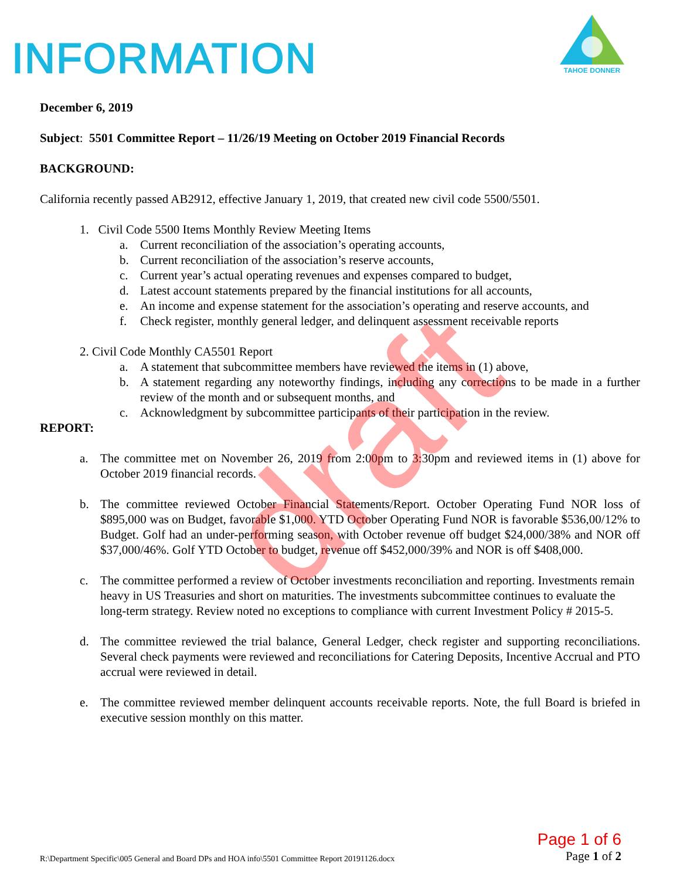INFORMATION
TAHOE DONNER
December 6, 2019
Subject: 5501 Committee Report – 11/26/19 Meeting on October 2019 Financial Records
BACKGROUND:
California recently passed AB2912, effective January 1, 2019, that created new civil code 5500/5501.
1. Civil Code 5500 Items Monthly Review Meeting Items
a. Current reconciliation of the association’s operating accounts,
b. Current reconciliation of the association’s reserve accounts,
c. Current year’s actual operating revenues and expenses compared to budget,
d. Latest account statements prepared by the financial institutions for all accounts,
e. An income and expense statement for the association’s operating and reserve accounts, and
f. Check register, monthly general ledger, and delinquent assessment receivable reports
2. Civil Code Monthly CA5501 Report
a. A statement that subcommittee members have reviewed the items in (1) above,
b. A statement regarding any noteworthy findings, including any corrections to be made in a further review of the month and or subsequent months, and
c. Acknowledgment by subcommittee participants of their participation in the review.
REPORT:
a. The committee met on November 26, 2019 from 2:00pm to 3:30pm and reviewed items in (1) above for October 2019 financial records.
b. The committee reviewed October Financial Statements/Report. October Operating Fund NOR loss of $895,000 was on Budget, favorable $1,000. YTD October Operating Fund NOR is favorable $536,00/12% to Budget. Golf had an under-performing season, with October revenue off budget $24,000/38% and NOR off $37,000/46%. Golf YTD October to budget, revenue off $452,000/39% and NOR is off $408,000.
c. The committee performed a review of October investments reconciliation and reporting. Investments remain heavy in US Treasuries and short on maturities. The investments subcommittee continues to evaluate the long-term strategy. Review noted no exceptions to compliance with current Investment Policy # 2015-5.
d. The committee reviewed the trial balance, General Ledger, check register and supporting reconciliations. Several check payments were reviewed and reconciliations for Catering Deposits, Incentive Accrual and PTO accrual were reviewed in detail.
e. The committee reviewed member delinquent accounts receivable reports. Note, the full Board is briefed in executive session monthly on this matter.
draft
R:\Department Specific\005 General and Board DPs and HOA info\5501 Committee Report 20191126.docx Page 1 of 6
Page 1 of 2